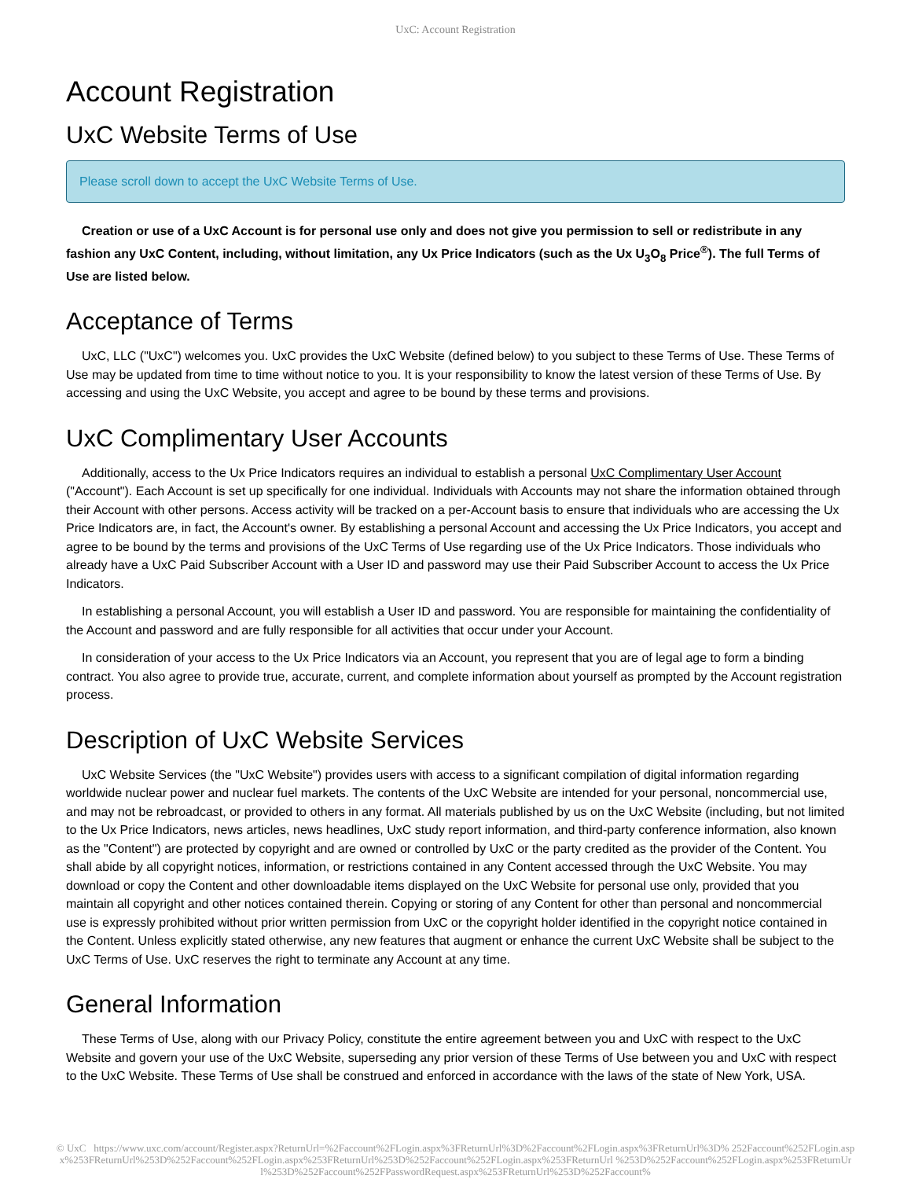UxC: Account Registration
Account Registration
UxC Website Terms of Use
Please scroll down to accept the UxC Website Terms of Use.
Creation or use of a UxC Account is for personal use only and does not give you permission to sell or redistribute in any fashion any UxC Content, including, without limitation, any Ux Price Indicators (such as the Ux U<sub>3</sub>O<sub>8</sub> Price<sup>®</sup>). The full Terms of Use are listed below.
Acceptance of Terms
UxC, LLC ("UxC") welcomes you. UxC provides the UxC Website (defined below) to you subject to these Terms of Use. These Terms of Use may be updated from time to time without notice to you. It is your responsibility to know the latest version of these Terms of Use. By accessing and using the UxC Website, you accept and agree to be bound by these terms and provisions.
UxC Complimentary User Accounts
Additionally, access to the Ux Price Indicators requires an individual to establish a personal UxC Complimentary User Account ("Account"). Each Account is set up specifically for one individual. Individuals with Accounts may not share the information obtained through their Account with other persons. Access activity will be tracked on a per-Account basis to ensure that individuals who are accessing the Ux Price Indicators are, in fact, the Account's owner. By establishing a personal Account and accessing the Ux Price Indicators, you accept and agree to be bound by the terms and provisions of the UxC Terms of Use regarding use of the Ux Price Indicators. Those individuals who already have a UxC Paid Subscriber Account with a User ID and password may use their Paid Subscriber Account to access the Ux Price Indicators.
In establishing a personal Account, you will establish a User ID and password. You are responsible for maintaining the confidentiality of the Account and password and are fully responsible for all activities that occur under your Account.
In consideration of your access to the Ux Price Indicators via an Account, you represent that you are of legal age to form a binding contract. You also agree to provide true, accurate, current, and complete information about yourself as prompted by the Account registration process.
Description of UxC Website Services
UxC Website Services (the "UxC Website") provides users with access to a significant compilation of digital information regarding worldwide nuclear power and nuclear fuel markets. The contents of the UxC Website are intended for your personal, noncommercial use, and may not be rebroadcast, or provided to others in any format. All materials published by us on the UxC Website (including, but not limited to the Ux Price Indicators, news articles, news headlines, UxC study report information, and third-party conference information, also known as the "Content") are protected by copyright and are owned or controlled by UxC or the party credited as the provider of the Content. You shall abide by all copyright notices, information, or restrictions contained in any Content accessed through the UxC Website. You may download or copy the Content and other downloadable items displayed on the UxC Website for personal use only, provided that you maintain all copyright and other notices contained therein. Copying or storing of any Content for other than personal and noncommercial use is expressly prohibited without prior written permission from UxC or the copyright holder identified in the copyright notice contained in the Content. Unless explicitly stated otherwise, any new features that augment or enhance the current UxC Website shall be subject to the UxC Terms of Use. UxC reserves the right to terminate any Account at any time.
General Information
These Terms of Use, along with our Privacy Policy, constitute the entire agreement between you and UxC with respect to the UxC Website and govern your use of the UxC Website, superseding any prior version of these Terms of Use between you and UxC with respect to the UxC Website. These Terms of Use shall be construed and enforced in accordance with the laws of the state of New York, USA.
© UxC https://www.uxc.com/account/Register.aspx?ReturnUrl=%2Faccount%2FLogin.aspx%3FReturnUrl%3D%2Faccount%2FLogin.aspx%3FReturnUrl%3D% 252Faccount%252FLogin.aspx%253FReturnUrl%253D%252Faccount%252FLogin.aspx%253FReturnUrl%253D%252Faccount%252FLogin.aspx%253FReturnUrl %253D%252Faccount%252FLogin.aspx%253FReturnUrl%253D%252Faccount%252FPasswordRequest.aspx%253FReturnUrl%253D%252Faccount%